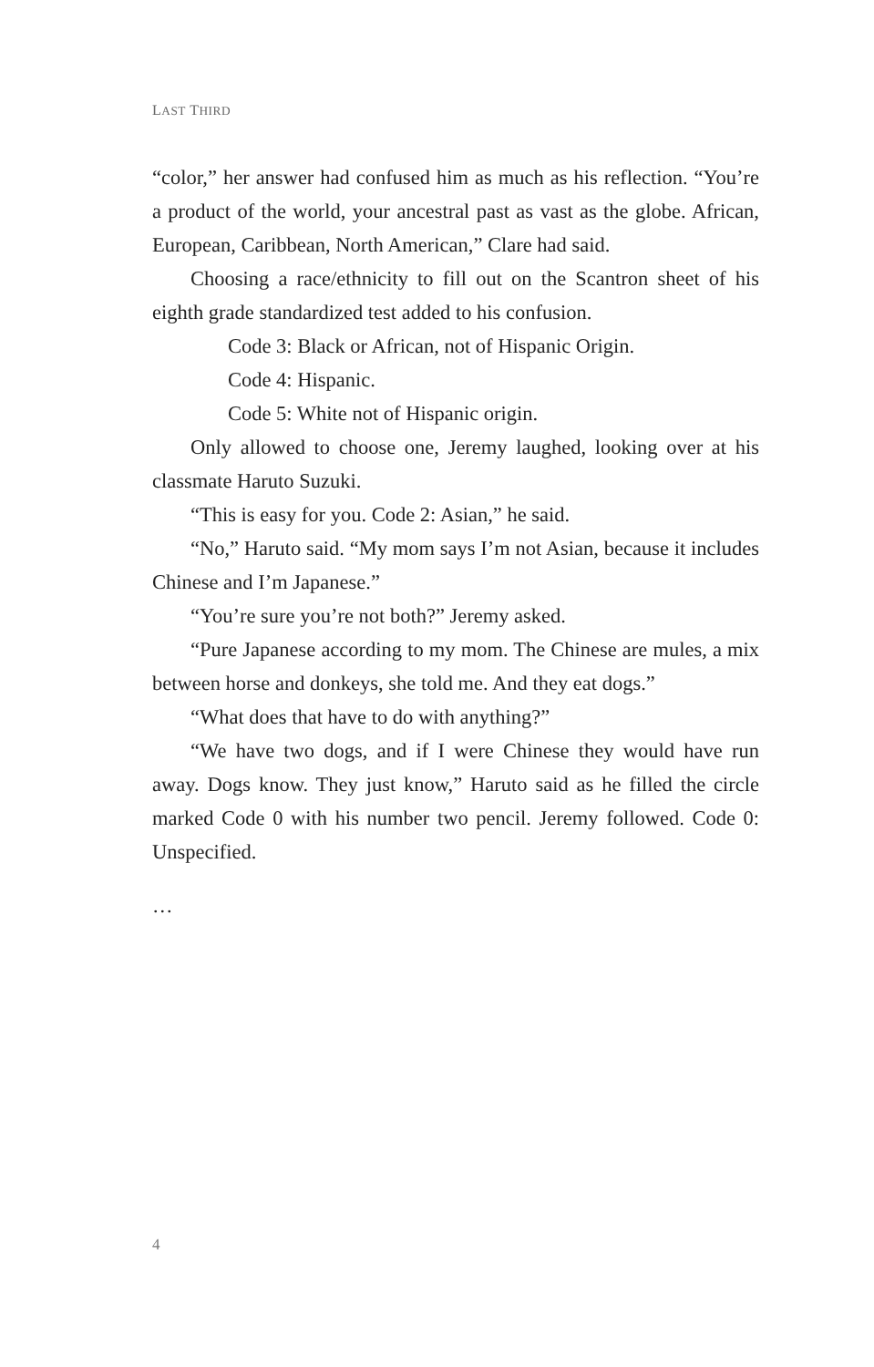LAST THIRD
“color,” her answer had confused him as much as his reflection. “You’re a product of the world, your ancestral past as vast as the globe. African, European, Caribbean, North American,” Clare had said.
Choosing a race/ethnicity to fill out on the Scantron sheet of his eighth grade standardized test added to his confusion.
Code 3: Black or African, not of Hispanic Origin.
Code 4: Hispanic.
Code 5: White not of Hispanic origin.
Only allowed to choose one, Jeremy laughed, looking over at his classmate Haruto Suzuki.
“This is easy for you. Code 2: Asian,” he said.
“No,” Haruto said. “My mom says I’m not Asian, because it includes Chinese and I’m Japanese.”
“You’re sure you’re not both?” Jeremy asked.
“Pure Japanese according to my mom. The Chinese are mules, a mix between horse and donkeys, she told me. And they eat dogs.”
“What does that have to do with anything?”
“We have two dogs, and if I were Chinese they would have run away. Dogs know. They just know,” Haruto said as he filled the circle marked Code 0 with his number two pencil. Jeremy followed. Code 0: Unspecified.
…
4